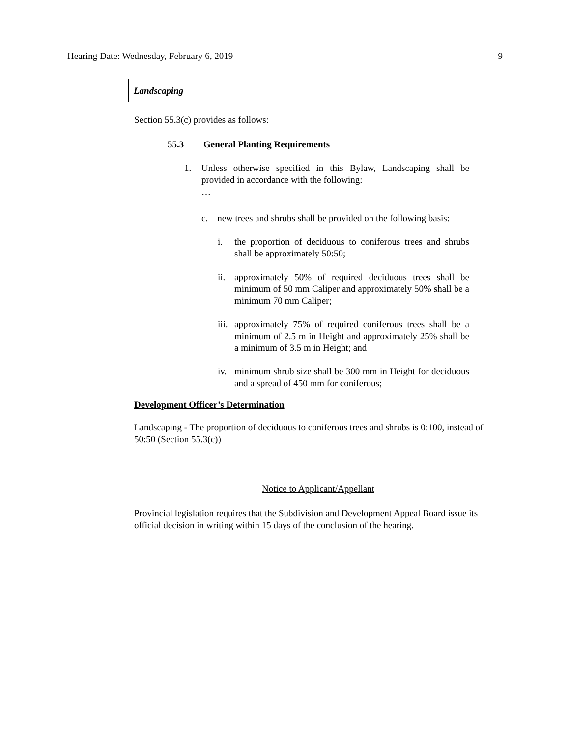Hearing Date: Wednesday, February 6, 2019 9
Landscaping
Section 55.3(c) provides as follows:
55.3 General Planting Requirements
1. Unless otherwise specified in this Bylaw, Landscaping shall be provided in accordance with the following:
…
c. new trees and shrubs shall be provided on the following basis:
i. the proportion of deciduous to coniferous trees and shrubs shall be approximately 50:50;
ii.
approximately 50% of required deciduous trees shall be minimum of 50 mm Caliper and approximately 50% shall be a minimum 70 mm Caliper;
iii.
approximately 75% of required coniferous trees shall be a minimum of 2.5 m in Height and approximately 25% shall be a minimum of 3.5 m in Height; and
iv.
minimum shrub size shall be 300 mm in Height for deciduous and a spread of 450 mm for coniferous;
Development Officer’s Determination
Landscaping - The proportion of deciduous to coniferous trees and shrubs is 0:100, instead of 50:50 (Section 55.3(c))
Notice to Applicant/Appellant
Provincial legislation requires that the Subdivision and Development Appeal Board issue its official decision in writing within 15 days of the conclusion of the hearing.